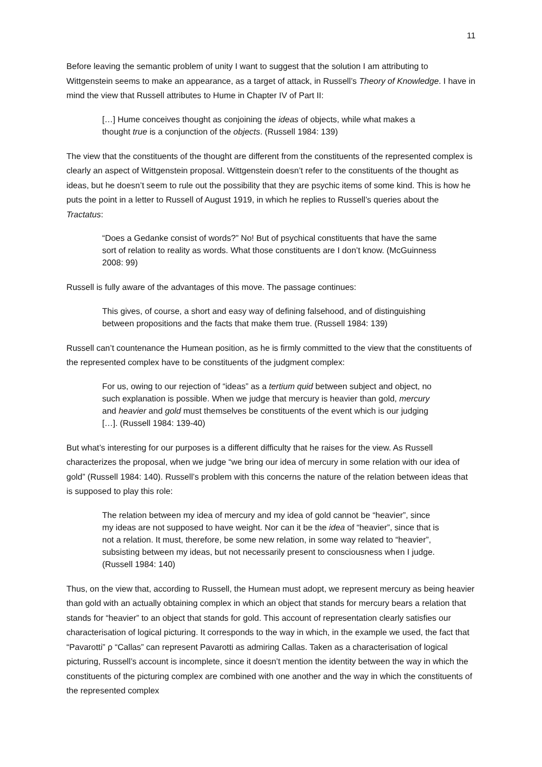11
Before leaving the semantic problem of unity I want to suggest that the solution I am attributing to Wittgenstein seems to make an appearance, as a target of attack, in Russell’s Theory of Knowledge. I have in mind the view that Russell attributes to Hume in Chapter IV of Part II:
[…] Hume conceives thought as conjoining the ideas of objects, while what makes a thought true is a conjunction of the objects. (Russell 1984: 139)
The view that the constituents of the thought are different from the constituents of the represented complex is clearly an aspect of Wittgenstein proposal. Wittgenstein doesn’t refer to the constituents of the thought as ideas, but he doesn’t seem to rule out the possibility that they are psychic items of some kind. This is how he puts the point in a letter to Russell of August 1919, in which he replies to Russell’s queries about the Tractatus:
“Does a Gedanke consist of words?” No! But of psychical constituents that have the same sort of relation to reality as words. What those constituents are I don’t know. (McGuinness 2008: 99)
Russell is fully aware of the advantages of this move. The passage continues:
This gives, of course, a short and easy way of defining falsehood, and of distinguishing between propositions and the facts that make them true. (Russell 1984: 139)
Russell can’t countenance the Humean position, as he is firmly committed to the view that the constituents of the represented complex have to be constituents of the judgment complex:
For us, owing to our rejection of “ideas” as a tertium quid between subject and object, no such explanation is possible. When we judge that mercury is heavier than gold, mercury and heavier and gold must themselves be constituents of the event which is our judging […]. (Russell 1984: 139-40)
But what’s interesting for our purposes is a different difficulty that he raises for the view. As Russell characterizes the proposal, when we judge “we bring our idea of mercury in some relation with our idea of gold” (Russell 1984: 140). Russell’s problem with this concerns the nature of the relation between ideas that is supposed to play this role:
The relation between my idea of mercury and my idea of gold cannot be “heavier”, since my ideas are not supposed to have weight. Nor can it be the idea of “heavier”, since that is not a relation. It must, therefore, be some new relation, in some way related to “heavier”, subsisting between my ideas, but not necessarily present to consciousness when I judge. (Russell 1984: 140)
Thus, on the view that, according to Russell, the Humean must adopt, we represent mercury as being heavier than gold with an actually obtaining complex in which an object that stands for mercury bears a relation that stands for “heavier” to an object that stands for gold. This account of representation clearly satisfies our characterisation of logical picturing. It corresponds to the way in which, in the example we used, the fact that “Pavarotti” ρ “Callas” can represent Pavarotti as admiring Callas. Taken as a characterisation of logical picturing, Russell’s account is incomplete, since it doesn’t mention the identity between the way in which the constituents of the picturing complex are combined with one another and the way in which the constituents of the represented complex